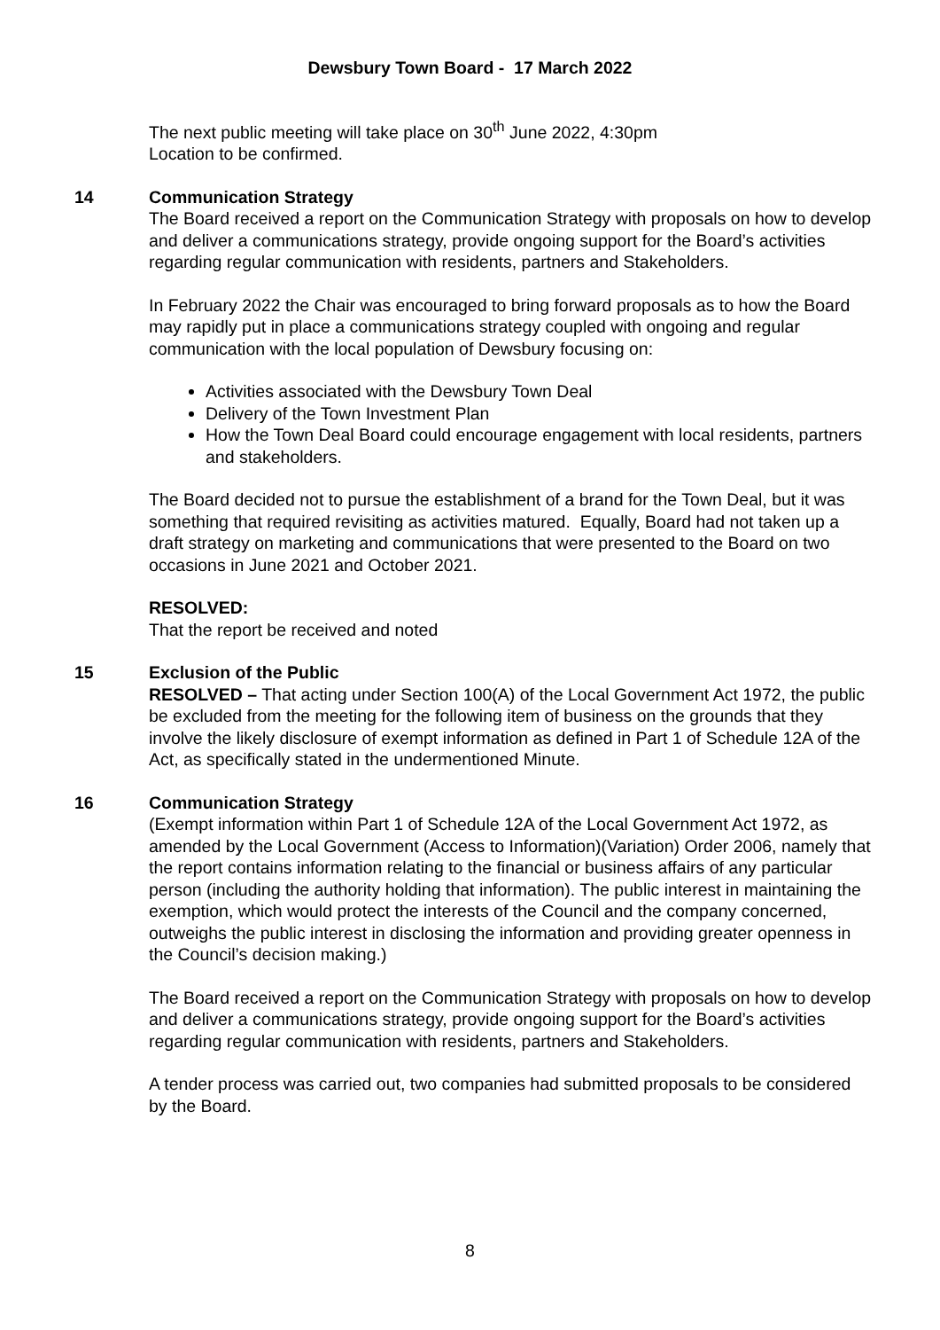Dewsbury Town Board - 17 March 2022
The next public meeting will take place on 30<sup>th</sup> June 2022, 4:30pm
Location to be confirmed.
14 Communication Strategy
The Board received a report on the Communication Strategy with proposals on how to develop and deliver a communications strategy, provide ongoing support for the Board’s activities regarding regular communication with residents, partners and Stakeholders.
In February 2022 the Chair was encouraged to bring forward proposals as to how the Board may rapidly put in place a communications strategy coupled with ongoing and regular communication with the local population of Dewsbury focusing on:
Activities associated with the Dewsbury Town Deal
Delivery of the Town Investment Plan
How the Town Deal Board could encourage engagement with local residents, partners and stakeholders.
The Board decided not to pursue the establishment of a brand for the Town Deal, but it was something that required revisiting as activities matured. Equally, Board had not taken up a draft strategy on marketing and communications that were presented to the Board on two occasions in June 2021 and October 2021.
RESOLVED:
That the report be received and noted
15 Exclusion of the Public
RESOLVED – That acting under Section 100(A) of the Local Government Act 1972, the public be excluded from the meeting for the following item of business on the grounds that they involve the likely disclosure of exempt information as defined in Part 1 of Schedule 12A of the Act, as specifically stated in the undermentioned Minute.
16 Communication Strategy
(Exempt information within Part 1 of Schedule 12A of the Local Government Act 1972, as amended by the Local Government (Access to Information)(Variation) Order 2006, namely that the report contains information relating to the financial or business affairs of any particular person (including the authority holding that information). The public interest in maintaining the exemption, which would protect the interests of the Council and the company concerned, outweighs the public interest in disclosing the information and providing greater openness in the Council’s decision making.)
The Board received a report on the Communication Strategy with proposals on how to develop and deliver a communications strategy, provide ongoing support for the Board’s activities regarding regular communication with residents, partners and Stakeholders.
A tender process was carried out, two companies had submitted proposals to be considered by the Board.
8